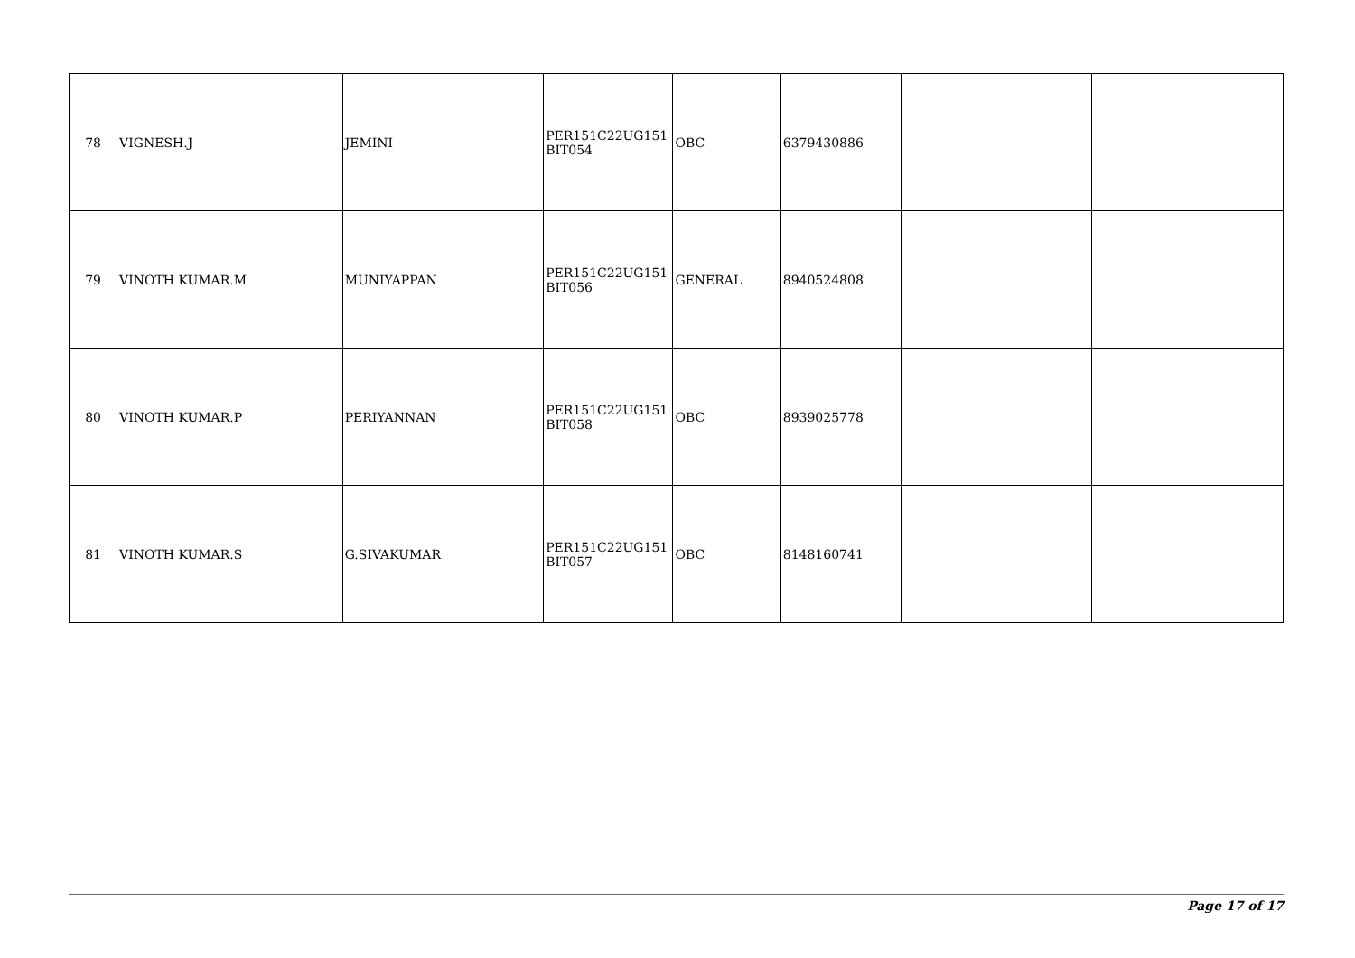| 78 | VIGNESH.J | JEMINI | PER151C22UG151 BIT054 | OBC | 6379430886 | | |
| 79 | VINOTH KUMAR.M | MUNIYAPPAN | PER151C22UG151 BIT056 | GENERAL | 8940524808 | | |
| 80 | VINOTH KUMAR.P | PERIYANNAN | PER151C22UG151 BIT058 | OBC | 8939025778 | | |
| 81 | VINOTH KUMAR.S | G.SIVAKUMAR | PER151C22UG151 BIT057 | OBC | 8148160741 | | |
Page 17 of 17